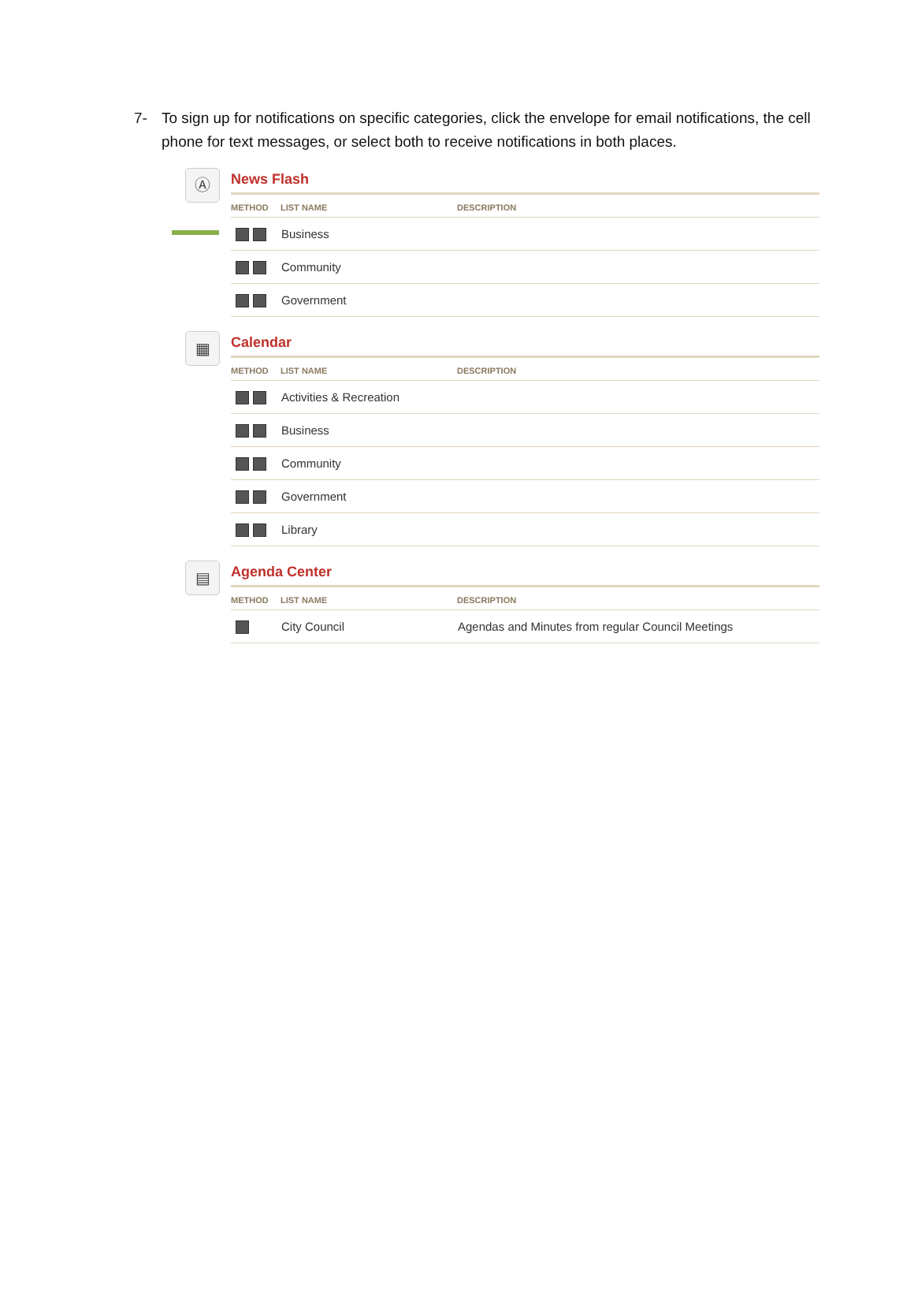7- To sign up for notifications on specific categories, click the envelope for email notifications, the cell phone for text messages, or select both to receive notifications in both places.
Ⓐ
News Flash
| METHOD | LIST NAME | DESCRIPTION |
| --- | --- | --- |
| | Business | |
| | Community | |
| | Government | |
▦
Calendar
| METHOD | LIST NAME | DESCRIPTION |
| --- | --- | --- |
| | Activities & Recreation | |
| | Business | |
| | Community | |
| | Government | |
| | Library | |
▤
Agenda Center
| METHOD | LIST NAME | DESCRIPTION |
| --- | --- | --- |
| | City Council | Agendas and Minutes from regular Council Meetings |